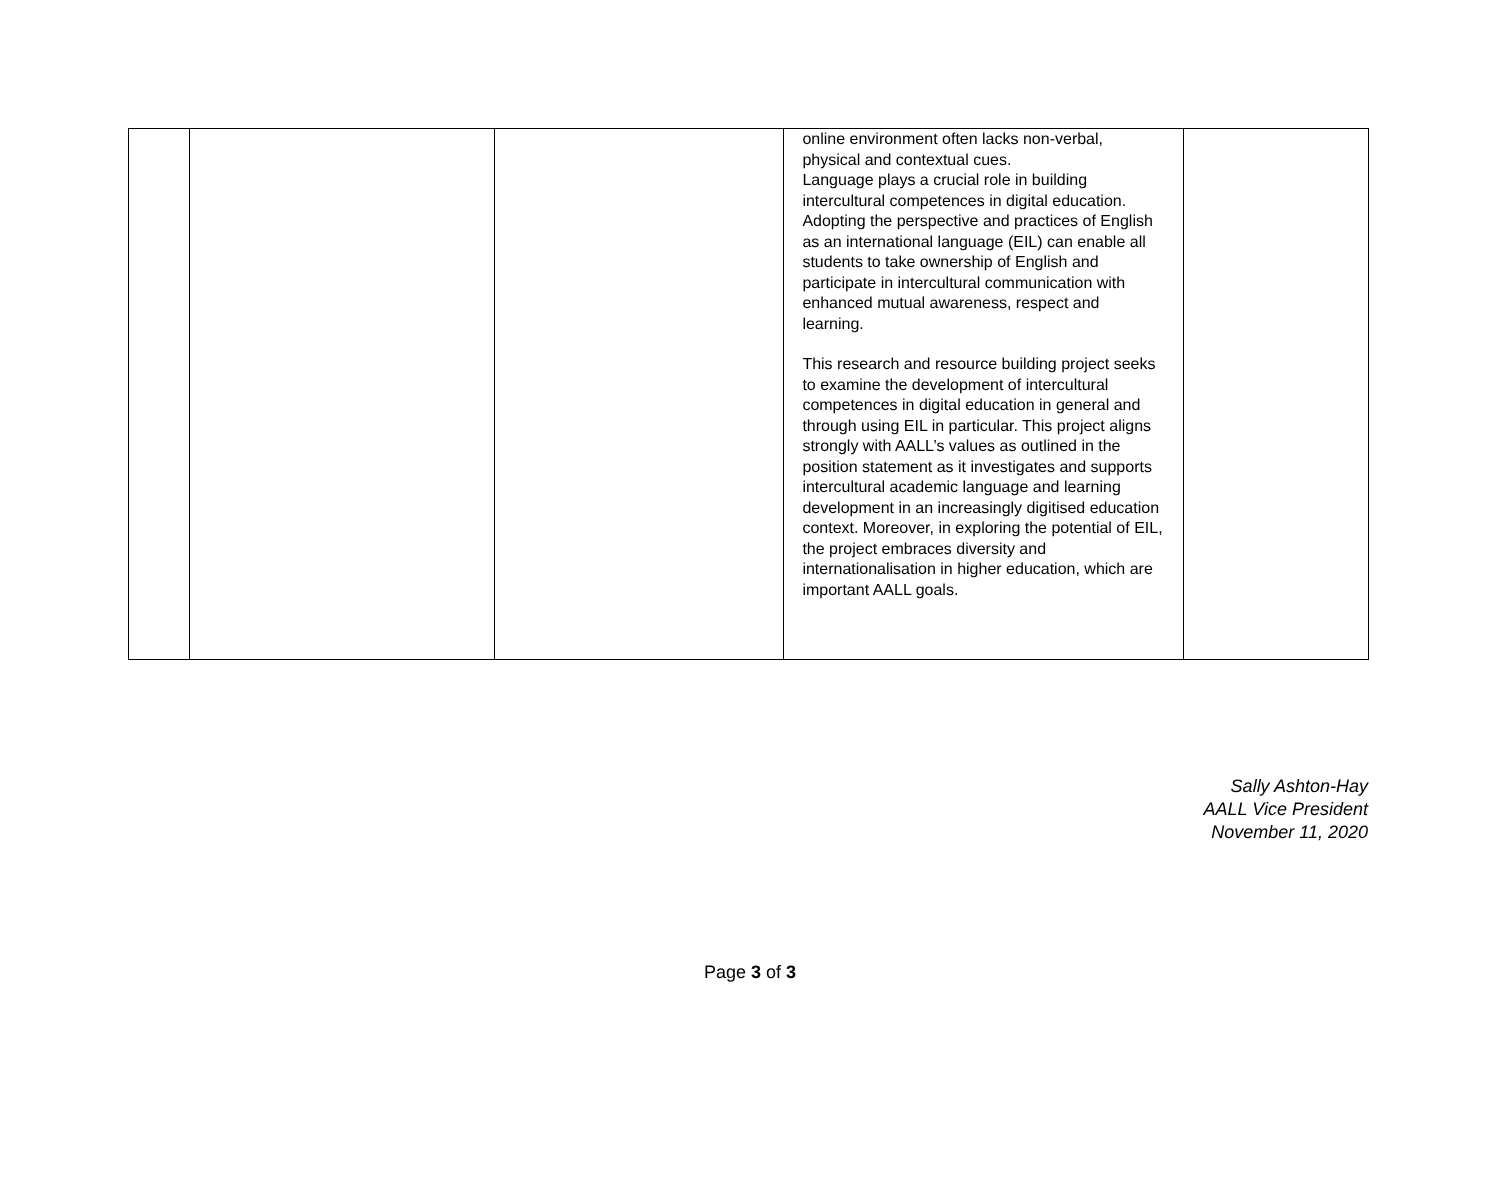| | | | online environment often lacks non-verbal, physical and contextual cues. Language plays a crucial role in building intercultural competences in digital education. Adopting the perspective and practices of English as an international language (EIL) can enable all students to take ownership of English and participate in intercultural communication with enhanced mutual awareness, respect and learning. This research and resource building project seeks to examine the development of intercultural competences in digital education in general and through using EIL in particular. This project aligns strongly with AALL’s values as outlined in the position statement as it investigates and supports intercultural academic language and learning development in an increasingly digitised education context. Moreover, in exploring the potential of EIL, the project embraces diversity and internationalisation in higher education, which are important AALL goals. | |
Sally Ashton-Hay
AALL Vice President
November 11, 2020
Page 3 of 3